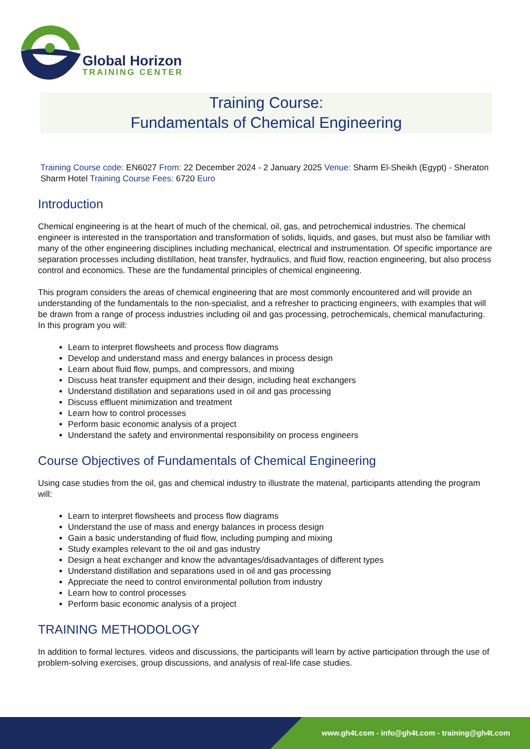Global Horizon
TRAINING CENTER
Training Course:
Fundamentals of Chemical Engineering
Training Course code: EN6027 From: 22 December 2024 - 2 January 2025 Venue: Sharm El-Sheikh (Egypt) - Sheraton Sharm Hotel Training Course Fees: 6720 Euro
Introduction
Chemical engineering is at the heart of much of the chemical, oil, gas, and petrochemical industries. The chemical engineer is interested in the transportation and transformation of solids, liquids, and gases, but must also be familiar with many of the other engineering disciplines including mechanical, electrical and instrumentation. Of specific importance are separation processes including distillation, heat transfer, hydraulics, and fluid flow, reaction engineering, but also process control and economics. These are the fundamental principles of chemical engineering.
This program considers the areas of chemical engineering that are most commonly encountered and will provide an understanding of the fundamentals to the non-specialist, and a refresher to practicing engineers, with examples that will be drawn from a range of process industries including oil and gas processing, petrochemicals, chemical manufacturing. In this program you will:
Learn to interpret flowsheets and process flow diagrams
Develop and understand mass and energy balances in process design
Learn about fluid flow, pumps, and compressors, and mixing
Discuss heat transfer equipment and their design, including heat exchangers
Understand distillation and separations used in oil and gas processing
Discuss effluent minimization and treatment
Learn how to control processes
Perform basic economic analysis of a project
Understand the safety and environmental responsibility on process engineers
Course Objectives of Fundamentals of Chemical Engineering
Using case studies from the oil, gas and chemical industry to illustrate the material, participants attending the program will:
Learn to interpret flowsheets and process flow diagrams
Understand the use of mass and energy balances in process design
Gain a basic understanding of fluid flow, including pumping and mixing
Study examples relevant to the oil and gas industry
Design a heat exchanger and know the advantages/disadvantages of different types
Understand distillation and separations used in oil and gas processing
Appreciate the need to control environmental pollution from industry
Learn how to control processes
Perform basic economic analysis of a project
TRAINING METHODOLOGY
In addition to formal lectures. videos and discussions, the participants will learn by active participation through the use of problem-solving exercises, group discussions, and analysis of real-life case studies.
www.gh4t.com - info@gh4t.com - training@gh4t.com